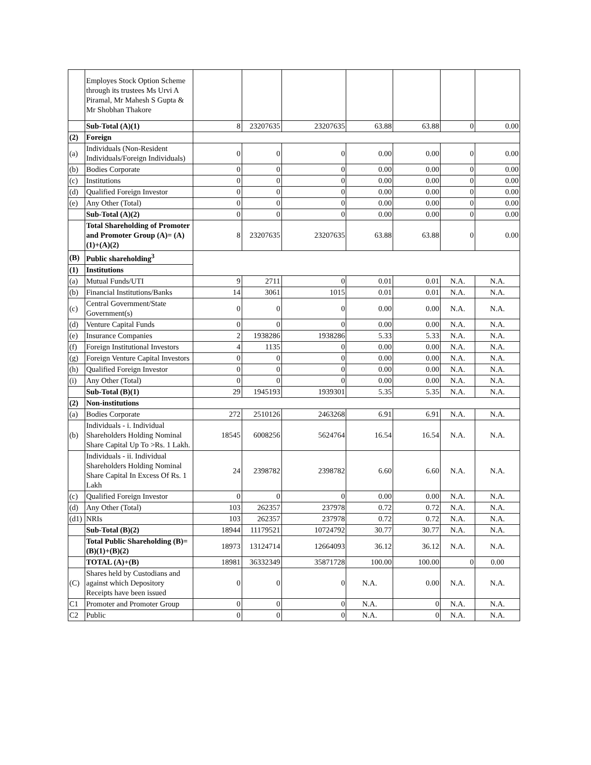| | Employes Stock Option Scheme through its trustees Ms Urvi A Piramal, Mr Mahesh S Gupta & Mr Shobhan Thakore | | | | | | | |
| | Sub-Total (A)(1) | 8 | 23207635 | 23207635 | 63.88 | 63.88 | 0 | 0.00 |
| (2) | Foreign | | | | | | | |
| (a) | Individuals (Non-Resident Individuals/Foreign Individuals) | 0 | 0 | 0 | 0.00 | 0.00 | 0 | 0.00 |
| (b) | Bodies Corporate | 0 | 0 | 0 | 0.00 | 0.00 | 0 | 0.00 |
| (c) | Institutions | 0 | 0 | 0 | 0.00 | 0.00 | 0 | 0.00 |
| (d) | Qualified Foreign Investor | 0 | 0 | 0 | 0.00 | 0.00 | 0 | 0.00 |
| (e) | Any Other (Total) | 0 | 0 | 0 | 0.00 | 0.00 | 0 | 0.00 |
| | Sub-Total (A)(2) | 0 | 0 | 0 | 0.00 | 0.00 | 0 | 0.00 |
| | Total Shareholding of Promoter and Promoter Group (A)= (A)(1)+(A)(2) | 8 | 23207635 | 23207635 | 63.88 | 63.88 | 0 | 0.00 |
| (B) | Public shareholding<sup>3</sup> | | | | | | | |
| (1) | Institutions | | | | | | | |
| (a) | Mutual Funds/UTI | 9 | 2711 | 0 | 0.01 | 0.01 | N.A. | N.A. |
| (b) | Financial Institutions/Banks | 14 | 3061 | 1015 | 0.01 | 0.01 | N.A. | N.A. |
| (c) | Central Government/State Government(s) | 0 | 0 | 0 | 0.00 | 0.00 | N.A. | N.A. |
| (d) | Venture Capital Funds | 0 | 0 | 0 | 0.00 | 0.00 | N.A. | N.A. |
| (e) | Insurance Companies | 2 | 1938286 | 1938286 | 5.33 | 5.33 | N.A. | N.A. |
| (f) | Foreign Institutional Investors | 4 | 1135 | 0 | 0.00 | 0.00 | N.A. | N.A. |
| (g) | Foreign Venture Capital Investors | 0 | 0 | 0 | 0.00 | 0.00 | N.A. | N.A. |
| (h) | Qualified Foreign Investor | 0 | 0 | 0 | 0.00 | 0.00 | N.A. | N.A. |
| (i) | Any Other (Total) | 0 | 0 | 0 | 0.00 | 0.00 | N.A. | N.A. |
| | Sub-Total (B)(1) | 29 | 1945193 | 1939301 | 5.35 | 5.35 | N.A. | N.A. |
| (2) | Non-institutions | | | | | | | |
| (a) | Bodies Corporate | 272 | 2510126 | 2463268 | 6.91 | 6.91 | N.A. | N.A. |
| (b) | Individuals - i. Individual Shareholders Holding Nominal Share Capital Up To >Rs. 1 Lakh. | 18545 | 6008256 | 5624764 | 16.54 | 16.54 | N.A. | N.A. |
| | Individuals - ii. Individual Shareholders Holding Nominal Share Capital In Excess Of Rs. 1 Lakh | 24 | 2398782 | 2398782 | 6.60 | 6.60 | N.A. | N.A. |
| (c) | Qualified Foreign Investor | 0 | 0 | 0 | 0.00 | 0.00 | N.A. | N.A. |
| (d) | Any Other (Total) | 103 | 262357 | 237978 | 0.72 | 0.72 | N.A. | N.A. |
| (d1) | NRIs | 103 | 262357 | 237978 | 0.72 | 0.72 | N.A. | N.A. |
| | Sub-Total (B)(2) | 18944 | 11179521 | 10724792 | 30.77 | 30.77 | N.A. | N.A. |
| | Total Public Shareholding (B)= (B)(1)+(B)(2) | 18973 | 13124714 | 12664093 | 36.12 | 36.12 | N.A. | N.A. |
| | TOTAL (A)+(B) | 18981 | 36332349 | 35871728 | 100.00 | 100.00 | 0 | 0.00 |
| (C) | Shares held by Custodians and against which Depository Receipts have been issued | 0 | 0 | 0 | N.A. | 0.00 | N.A. | N.A. |
| C1 | Promoter and Promoter Group | 0 | 0 | 0 | N.A. | 0 | N.A. | N.A. |
| C2 | Public | 0 | 0 | 0 | N.A. | 0 | N.A. | N.A. |